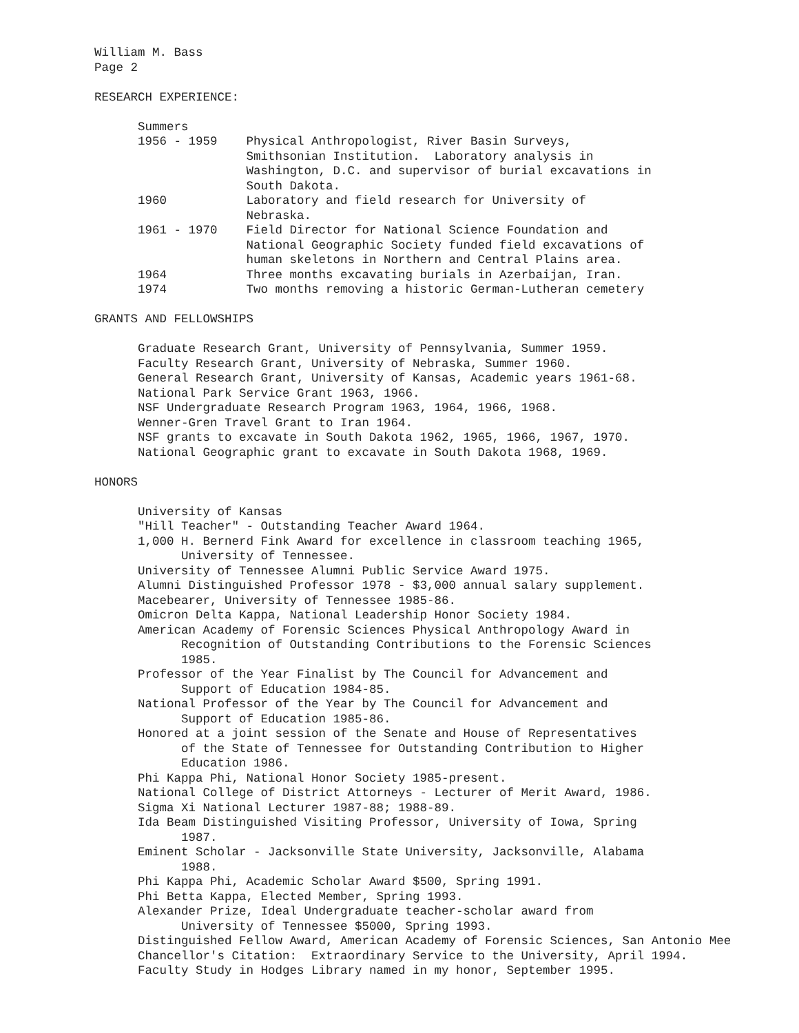William M. Bass Page 2 RESEARCH EXPERIENCE: Summers 1956 - 1959 Physical Anthropologist, River Basin Surveys, Smithsonian Institution. Laboratory analysis in Washington, D.C. and supervisor of burial excavations in South Dakota. 1960 Laboratory and field research for University of Nebraska. 1961 - 1970 Field Director for National Science Foundation and National Geographic Society funded field excavations of human skeletons in Northern and Central Plains area. 1964 Three months excavating burials in Azerbaijan, Iran. 1974 Two months removing a historic German-Lutheran cemetery GRANTS AND FELLOWSHIPS Graduate Research Grant, University of Pennsylvania, Summer 1959. Faculty Research Grant, University of Nebraska, Summer 1960. General Research Grant, University of Kansas, Academic years 1961-68. National Park Service Grant 1963, 1966. NSF Undergraduate Research Program 1963, 1964, 1966, 1968. Wenner-Gren Travel Grant to Iran 1964. NSF grants to excavate in South Dakota 1962, 1965, 1966, 1967, 1970. National Geographic grant to excavate in South Dakota 1968, 1969. HONORS University of Kansas "Hill Teacher" - Outstanding Teacher Award 1964. 1,000 H. Bernerd Fink Award for excellence in classroom teaching 1965, University of Tennessee. University of Tennessee Alumni Public Service Award 1975. Alumni Distinguished Professor 1978 - $3,000 annual salary supplement. Macebearer, University of Tennessee 1985-86. Omicron Delta Kappa, National Leadership Honor Society 1984. American Academy of Forensic Sciences Physical Anthropology Award in Recognition of Outstanding Contributions to the Forensic Sciences 1985. Professor of the Year Finalist by The Council for Advancement and Support of Education 1984-85. National Professor of the Year by The Council for Advancement and Support of Education 1985-86. Honored at a joint session of the Senate and House of Representatives of the State of Tennessee for Outstanding Contribution to Higher Education 1986. Phi Kappa Phi, National Honor Society 1985-present. National College of District Attorneys - Lecturer of Merit Award, 1986. Sigma Xi National Lecturer 1987-88; 1988-89. Ida Beam Distinguished Visiting Professor, University of Iowa, Spring 1987. Eminent Scholar - Jacksonville State University, Jacksonville, Alabama 1988. Phi Kappa Phi, Academic Scholar Award $500, Spring 1991. Phi Betta Kappa, Elected Member, Spring 1993. Alexander Prize, Ideal Undergraduate teacher-scholar award from University of Tennessee $5000, Spring 1993. Distinguished Fellow Award, American Academy of Forensic Sciences, San Antonio Mee Chancellor's Citation: Extraordinary Service to the University, April 1994. Faculty Study in Hodges Library named in my honor, September 1995.